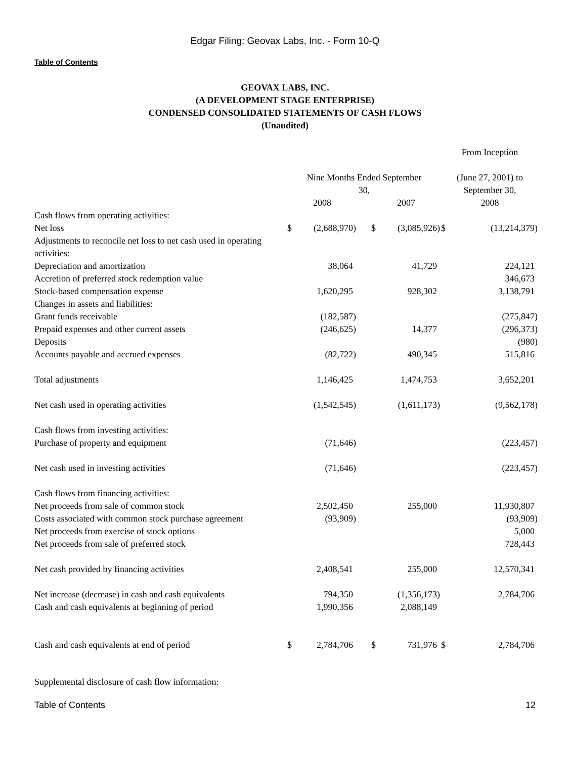Edgar Filing: Geovax Labs, Inc. - Form 10-Q
Table of Contents
GEOVAX LABS, INC.
(A DEVELOPMENT STAGE ENTERPRISE)
CONDENSED CONSOLIDATED STATEMENTS OF CASH FLOWS
(Unaudited)
| | Nine Months Ended September 30, | | | | | | | From Inception (June 27, 2001) to September 30, | | |
| --- | --- | --- | --- | --- | --- | --- | --- | --- | --- | --- |
| | 2008 | | | | 2007 | | | 2008 | | |
| Cash flows from operating activities: | | | | | | | | | | |
| Net loss | $ | (2,688,970 | ) | | $ | (3,085,926 | ) | $ | (13,214,379 | ) |
| Adjustments to reconcile net loss to net cash used in operating activities: | | | | | | | | | | |
| Depreciation and amortization | | 38,064 | | | | 41,729 | | | 224,121 | |
| Accretion of preferred stock redemption value | | | | | | | | | 346,673 | |
| Stock-based compensation expense | | 1,620,295 | | | | 928,302 | | | 3,138,791 | |
| Changes in assets and liabilities: | | | | | | | | | | |
| Grant funds receivable | | (182,587 | ) | | | | | | (275,847 | ) |
| Prepaid expenses and other current assets | | (246,625 | ) | | | 14,377 | | | (296,373 | ) |
| Deposits | | | | | | | | | (980 | ) |
| Accounts payable and accrued expenses | | (82,722 | ) | | | 490,345 | | | 515,816 | |
| Total adjustments | | 1,146,425 | | | | 1,474,753 | | | 3,652,201 | |
| Net cash used in operating activities | | (1,542,545 | ) | | | (1,611,173 | ) | | (9,562,178 | ) |
| Cash flows from investing activities: | | | | | | | | | | |
| Purchase of property and equipment | | (71,646 | ) | | | | | | (223,457 | ) |
| Net cash used in investing activities | | (71,646 | ) | | | | | | (223,457 | ) |
| Cash flows from financing activities: | | | | | | | | | | |
| Net proceeds from sale of common stock | | 2,502,450 | | | | 255,000 | | | 11,930,807 | |
| Costs associated with common stock purchase agreement | | (93,909 | ) | | | | | | (93,909 | ) |
| Net proceeds from exercise of stock options | | | | | | | | | 5,000 | |
| Net proceeds from sale of preferred stock | | | | | | | | | 728,443 | |
| Net cash provided by financing activities | | 2,408,541 | | | | 255,000 | | | 12,570,341 | |
| Net increase (decrease) in cash and cash equivalents | | 794,350 | | | | (1,356,173 | ) | | 2,784,706 | |
| Cash and cash equivalents at beginning of period | | 1,990,356 | | | | 2,088,149 | | | | |
| Cash and cash equivalents at end of period | $ | 2,784,706 | | | $ | 731,976 | | $ | 2,784,706 | |
Supplemental disclosure of cash flow information:
Table of Contents 12